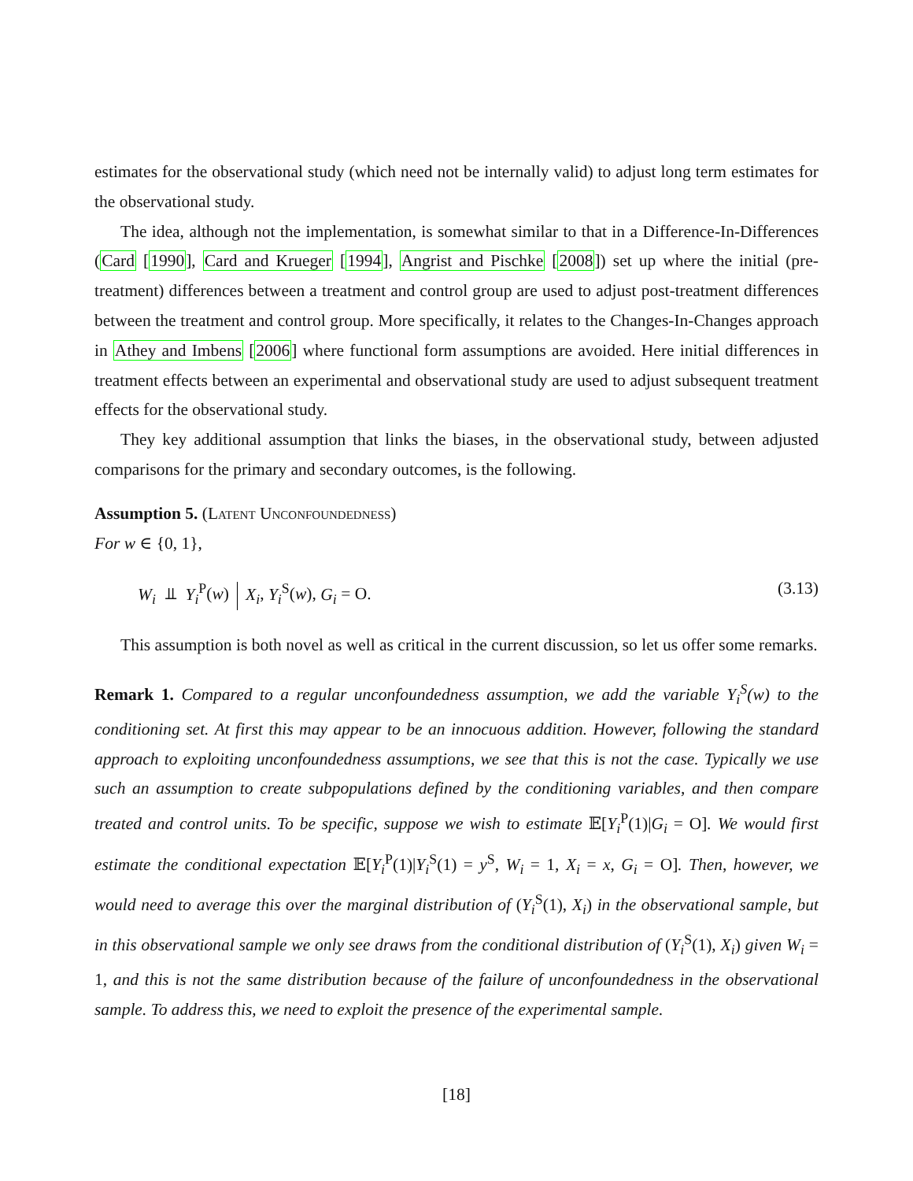estimates for the observational study (which need not be internally valid) to adjust long term estimates for the observational study.
The idea, although not the implementation, is somewhat similar to that in a Difference-In-Differences (Card [1990], Card and Krueger [1994], Angrist and Pischke [2008]) set up where the initial (pre-treatment) differences between a treatment and control group are used to adjust post-treatment differences between the treatment and control group. More specifically, it relates to the Changes-In-Changes approach in Athey and Imbens [2006] where functional form assumptions are avoided. Here initial differences in treatment effects between an experimental and observational study are used to adjust subsequent treatment effects for the observational study.
They key additional assumption that links the biases, in the observational study, between adjusted comparisons for the primary and secondary outcomes, is the following.
Assumption 5. (Latent Unconfoundedness)
For w ∈ {0, 1},
W<sub>i</sub> ⫫ Y<sub>i</sub><sup>P</sup>(w) X<sub>i</sub>, Y<sub>i</sub><sup>S</sup>(w), G<sub>i</sub> = O. (3.13)
This assumption is both novel as well as critical in the current discussion, so let us offer some remarks.
Remark 1. Compared to a regular unconfoundedness assumption, we add the variable Y<sub>i</sub><sup>S</sup>(w) to the conditioning set. At first this may appear to be an innocuous addition. However, following the standard approach to exploiting unconfoundedness assumptions, we see that this is not the case. Typically we use such an assumption to create subpopulations defined by the conditioning variables, and then compare treated and control units. To be specific, suppose we wish to estimate 𝔼[Y<sub>i</sub><sup>P</sup>(1)|G<sub>i</sub> = O]. We would first estimate the conditional expectation 𝔼[Y<sub>i</sub><sup>P</sup>(1)|Y<sub>i</sub><sup>S</sup>(1) = y<sup>S</sup>, W<sub>i</sub> = 1, X<sub>i</sub> = x, G<sub>i</sub> = O]. Then, however, we would need to average this over the marginal distribution of (Y<sub>i</sub><sup>S</sup>(1), X<sub>i</sub>) in the observational sample, but in this observational sample we only see draws from the conditional distribution of (Y<sub>i</sub><sup>S</sup>(1), X<sub>i</sub>) given W<sub>i</sub> = 1, and this is not the same distribution because of the failure of unconfoundedness in the observational sample. To address this, we need to exploit the presence of the experimental sample.
[18]